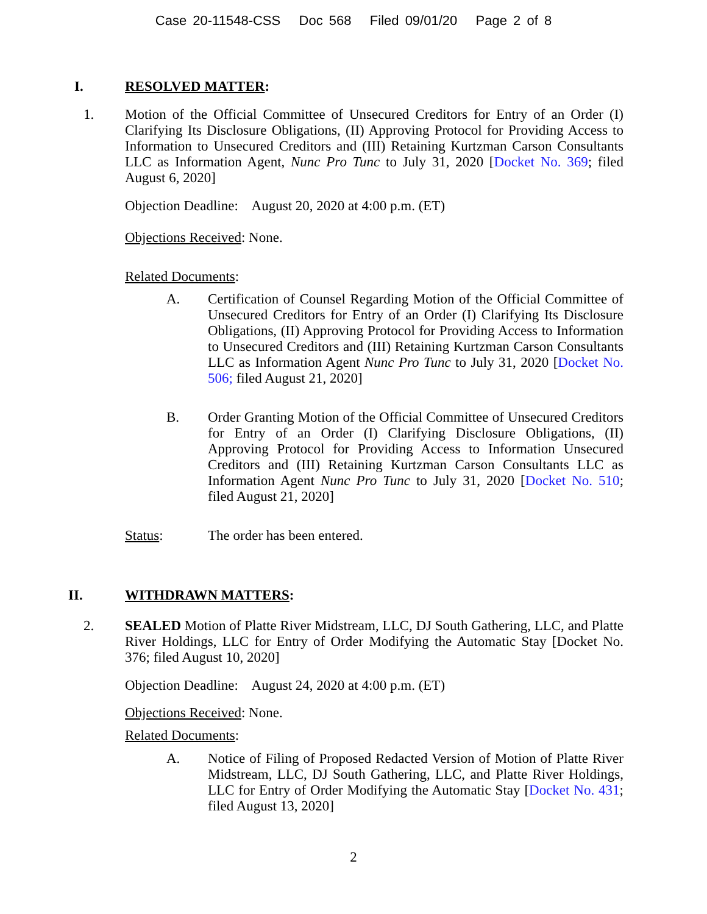Case 20-11548-CSS Doc 568 Filed 09/01/20 Page 2 of 8
I. RESOLVED MATTER:
1. Motion of the Official Committee of Unsecured Creditors for Entry of an Order (I) Clarifying Its Disclosure Obligations, (II) Approving Protocol for Providing Access to Information to Unsecured Creditors and (III) Retaining Kurtzman Carson Consultants LLC as Information Agent, Nunc Pro Tunc to July 31, 2020 [Docket No. 369; filed August 6, 2020]
Objection Deadline: August 20, 2020 at 4:00 p.m. (ET)
Objections Received: None.
Related Documents:
A. Certification of Counsel Regarding Motion of the Official Committee of Unsecured Creditors for Entry of an Order (I) Clarifying Its Disclosure Obligations, (II) Approving Protocol for Providing Access to Information to Unsecured Creditors and (III) Retaining Kurtzman Carson Consultants LLC as Information Agent Nunc Pro Tunc to July 31, 2020 [Docket No. 506; filed August 21, 2020]
B. Order Granting Motion of the Official Committee of Unsecured Creditors for Entry of an Order (I) Clarifying Disclosure Obligations, (II) Approving Protocol for Providing Access to Information Unsecured Creditors and (III) Retaining Kurtzman Carson Consultants LLC as Information Agent Nunc Pro Tunc to July 31, 2020 [Docket No. 510; filed August 21, 2020]
Status: The order has been entered.
II. WITHDRAWN MATTERS:
2. SEALED Motion of Platte River Midstream, LLC, DJ South Gathering, LLC, and Platte River Holdings, LLC for Entry of Order Modifying the Automatic Stay [Docket No. 376; filed August 10, 2020]
Objection Deadline: August 24, 2020 at 4:00 p.m. (ET)
Objections Received: None.
Related Documents:
A. Notice of Filing of Proposed Redacted Version of Motion of Platte River Midstream, LLC, DJ South Gathering, LLC, and Platte River Holdings, LLC for Entry of Order Modifying the Automatic Stay [Docket No. 431; filed August 13, 2020]
2